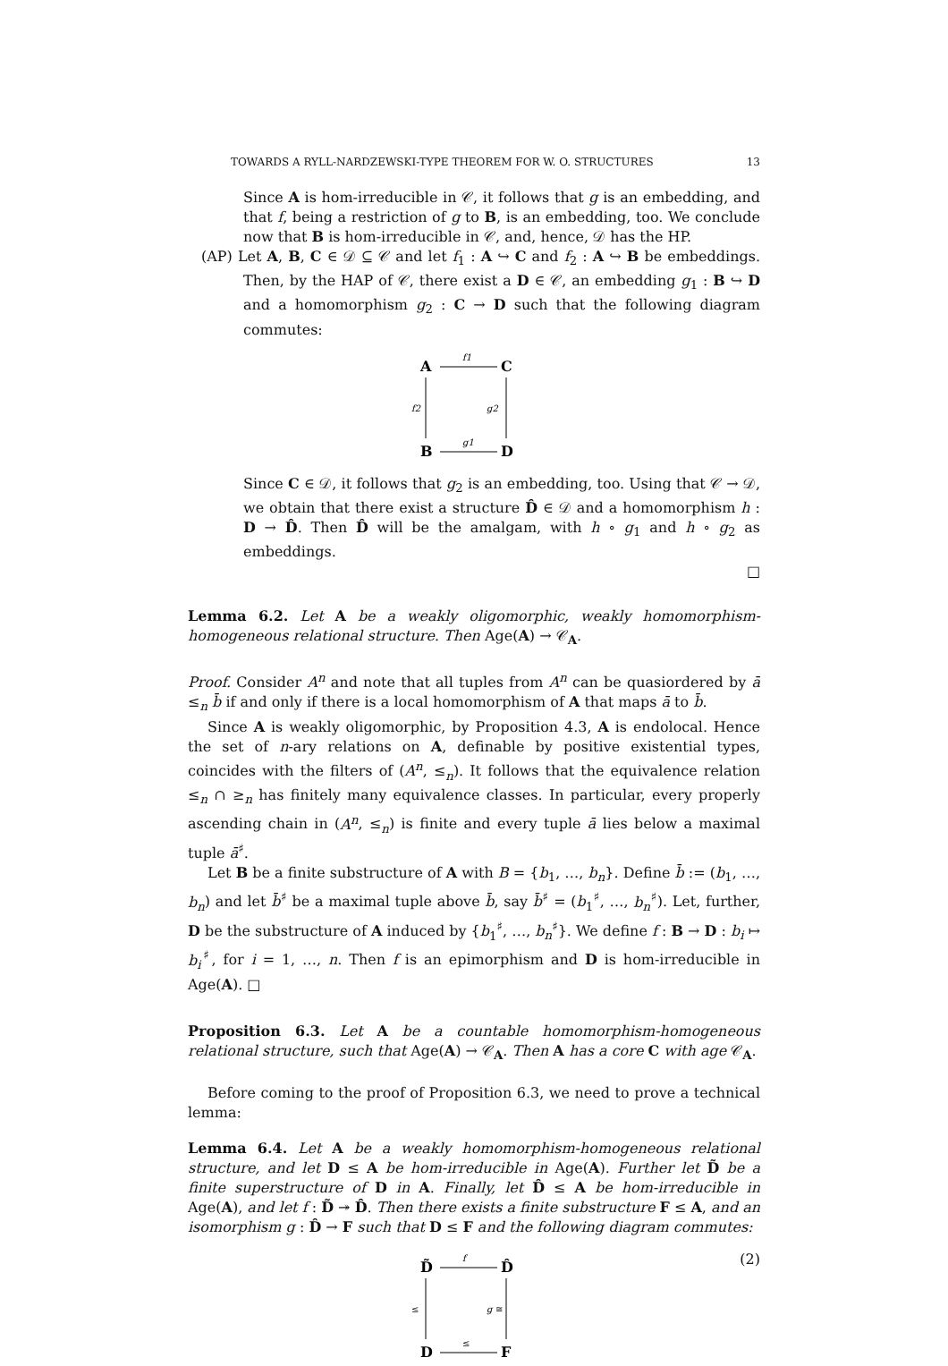TOWARDS A RYLL-NARDZEWSKI-TYPE THEOREM FOR W. O. STRUCTURES 13
Since A is hom-irreducible in 𝒞, it follows that g is an embedding, and that f, being a restriction of g to B, is an embedding, too. We conclude now that B is hom-irreducible in 𝒞, and, hence, 𝒟 has the HP.
(AP) Let A, B, C ∈ 𝒟 ⊆ 𝒞 and let f<sub>1</sub> : A ↪ C and f<sub>2</sub> : A ↪ B be embeddings. Then, by the HAP of 𝒞, there exist a D ∈ 𝒞, an embedding g<sub>1</sub> : B ↪ D and a homomorphism g<sub>2</sub> : C → D such that the following diagram commutes:
A
C
B
D
f1
g1
f2
g2
Since C ∈ 𝒟, it follows that g<sub>2</sub> is an embedding, too. Using that 𝒞 → 𝒟, we obtain that there exist a structure D̂ ∈ 𝒟 and a homomorphism h : D → D̂. Then D̂ will be the amalgam, with h ∘ g<sub>1</sub> and h ∘ g<sub>2</sub> as embeddings.
□
Lemma 6.2. Let A be a weakly oligomorphic, weakly homomorphism-homogeneous relational structure. Then Age(A) → 𝒞<sub>A</sub>.
Proof. Consider A<sup>n</sup> and note that all tuples from A<sup>n</sup> can be quasiordered by ā ≤<sub>n</sub> b̄ if and only if there is a local homomorphism of A that maps ā to b̄.
Since A is weakly oligomorphic, by Proposition 4.3, A is endolocal. Hence the set of n-ary relations on A, definable by positive existential types, coincides with the filters of (A<sup>n</sup>, ≤<sub>n</sub>). It follows that the equivalence relation ≤<sub>n</sub> ∩ ≥<sub>n</sub> has finitely many equivalence classes. In particular, every properly ascending chain in (A<sup>n</sup>, ≤<sub>n</sub>) is finite and every tuple ā lies below a maximal tuple ā<sup>♯</sup>.
Let B be a finite substructure of A with B = {b<sub>1</sub>, …, b<sub>n</sub>}. Define b̄ := (b<sub>1</sub>, …, b<sub>n</sub>) and let b̄<sup>♯</sup> be a maximal tuple above b̄, say b̄<sup>♯</sup> = (b<sub>1</sub><sup>♯</sup>, …, b<sub>n</sub><sup>♯</sup>). Let, further, D be the substructure of A induced by {b<sub>1</sub><sup>♯</sup>, …, b<sub>n</sub><sup>♯</sup>}. We define f : B → D : b<sub>i</sub> ↦ b<sub>i</sub><sup>♯</sup>, for i = 1, …, n. Then f is an epimorphism and D is hom-irreducible in Age(A). □
Proposition 6.3. Let A be a countable homomorphism-homogeneous relational structure, such that Age(A) → 𝒞<sub>A</sub>. Then A has a core C with age 𝒞<sub>A</sub>.
Before coming to the proof of Proposition 6.3, we need to prove a technical lemma:
Lemma 6.4. Let A be a weakly homomorphism-homogeneous relational structure, and let D ≤ A be hom-irreducible in Age(A). Further let D̃ be a finite superstructure of D in A. Finally, let D̂ ≤ A be hom-irreducible in Age(A), and let f : D̃ ↠ D̂. Then there exists a finite substructure F ≤ A, and an isomorphism g : D̂ → F such that D ≤ F and the following diagram commutes:
D̃
D̂
D
F
f
≤
≤
g ≅
(2)